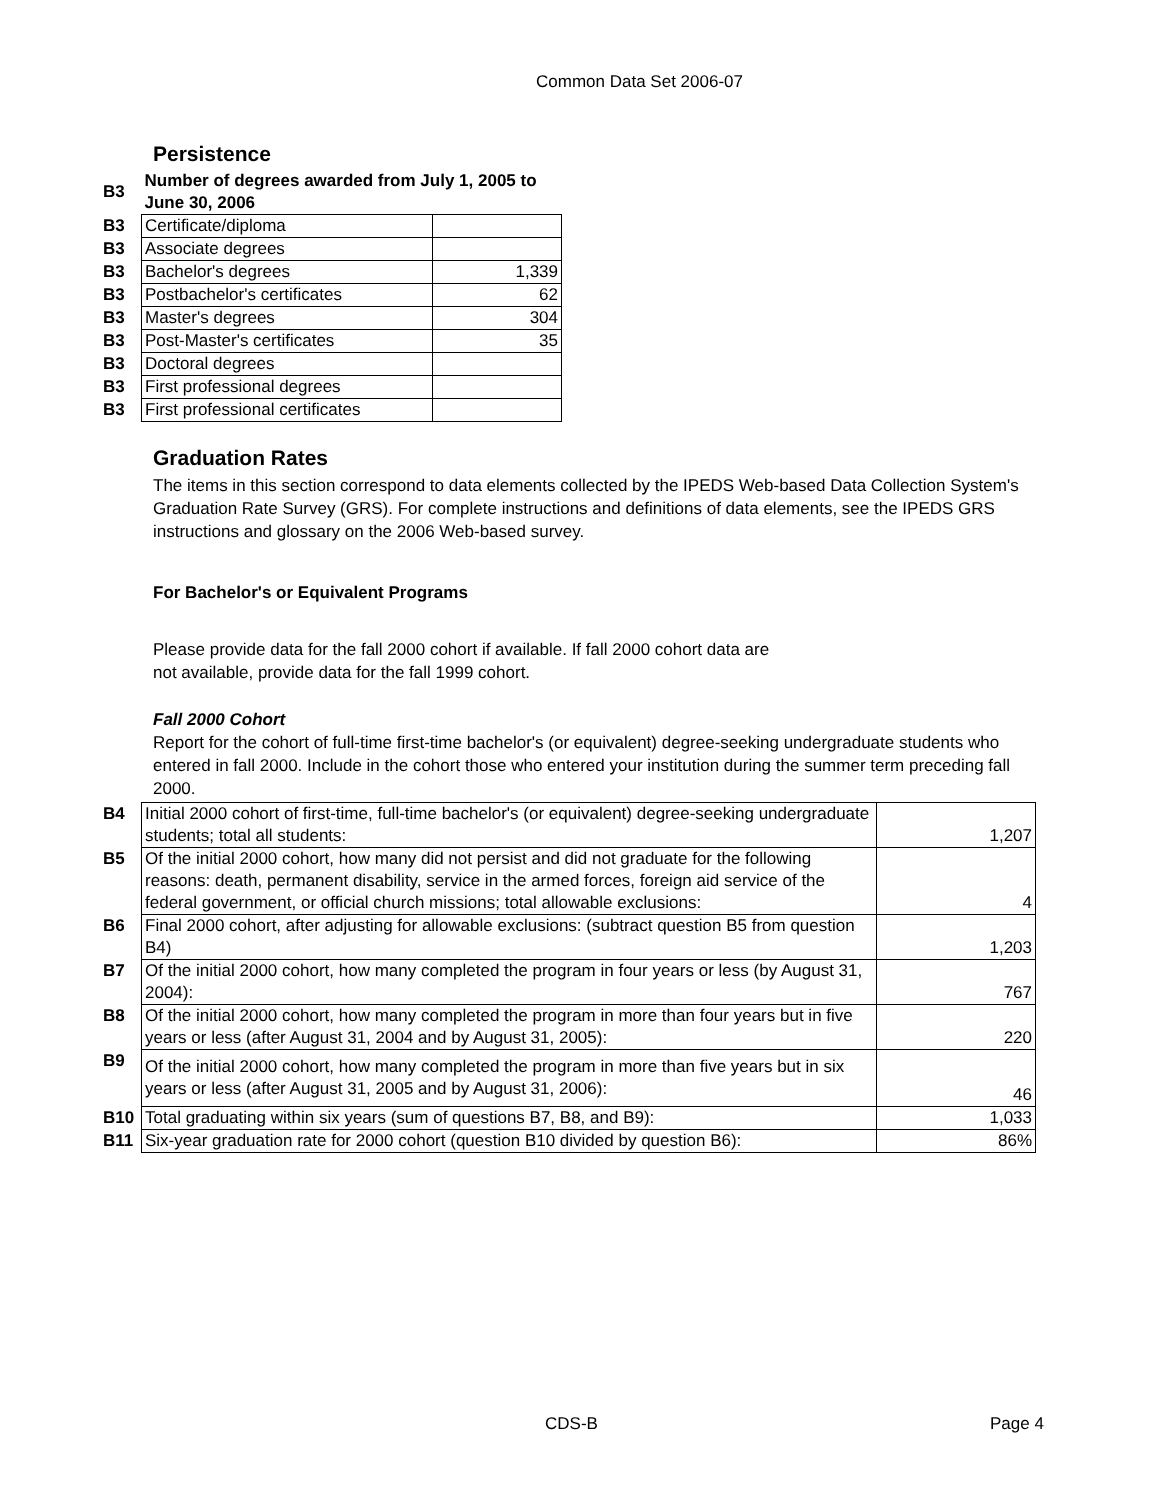Common Data Set 2006-07
Persistence
| B3 | Number of degrees awarded from July 1, 2005 to June 30, 2006 | |
| B3 | Certificate/diploma | |
| B3 | Associate degrees | |
| B3 | Bachelor's degrees | 1,339 |
| B3 | Postbachelor's certificates | 62 |
| B3 | Master's degrees | 304 |
| B3 | Post-Master's certificates | 35 |
| B3 | Doctoral degrees | |
| B3 | First professional degrees | |
| B3 | First professional certificates | |
Graduation Rates
The items in this section correspond to data elements collected by the IPEDS Web-based Data Collection System's Graduation Rate Survey (GRS). For complete instructions and definitions of data elements, see the IPEDS GRS instructions and glossary on the 2006 Web-based survey.
For Bachelor's or Equivalent Programs
Please provide data for the fall 2000 cohort if available. If fall 2000 cohort data are
not available, provide data for the fall 1999 cohort.
Fall 2000 Cohort
Report for the cohort of full-time first-time bachelor's (or equivalent) degree-seeking undergraduate students who entered in fall 2000. Include in the cohort those who entered your institution during the summer term preceding fall 2000.
| B4 | Initial 2000 cohort of first-time, full-time bachelor's (or equivalent) degree-seeking undergraduate students; total all students: | 1,207 |
| B5 | Of the initial 2000 cohort, how many did not persist and did not graduate for the following reasons: death, permanent disability, service in the armed forces, foreign aid service of the federal government, or official church missions; total allowable exclusions: | 4 |
| B6 | Final 2000 cohort, after adjusting for allowable exclusions: (subtract question B5 from question B4) | 1,203 |
| B7 | Of the initial 2000 cohort, how many completed the program in four years or less (by August 31, 2004): | 767 |
| B8 | Of the initial 2000 cohort, how many completed the program in more than four years but in five years or less (after August 31, 2004 and by August 31, 2005): | 220 |
| B9 | Of the initial 2000 cohort, how many completed the program in more than five years but in six years or less (after August 31, 2005 and by August 31, 2006): | 46 |
| B10 | Total graduating within six years (sum of questions B7, B8, and B9): | 1,033 |
| B11 | Six-year graduation rate for 2000 cohort (question B10 divided by question B6): | 86% |
CDS-B Page 4